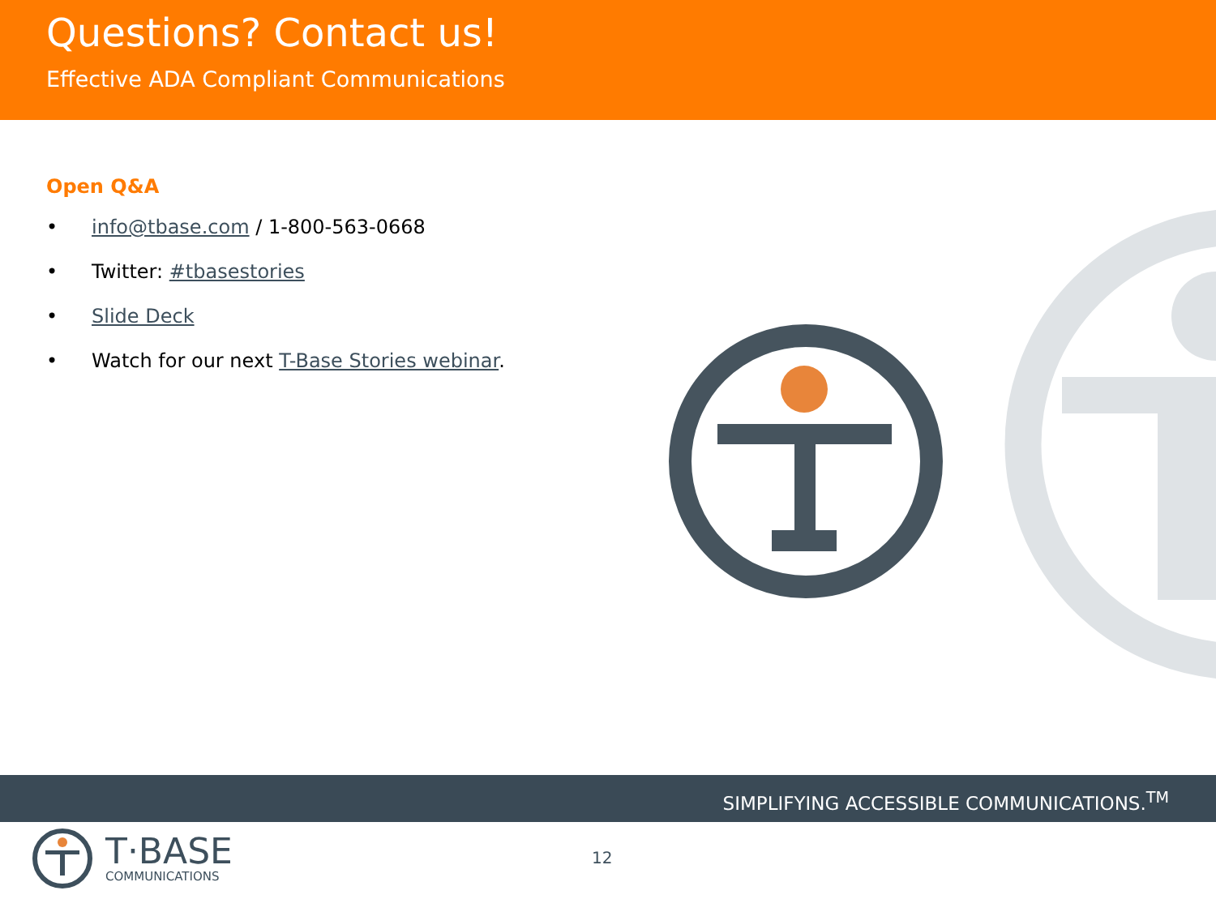Questions? Contact us!
Effective ADA Compliant Communications
Open Q&A
• info@tbase.com / 1-800-563-0668
• Twitter: #tbasestories
• Slide Deck
• Watch for our next T-Base Stories webinar.
SIMPLIFYING ACCESSIBLE COMMUNICATIONS.<sup>TM</sup>
12
T·BASE
COMMUNICATIONS